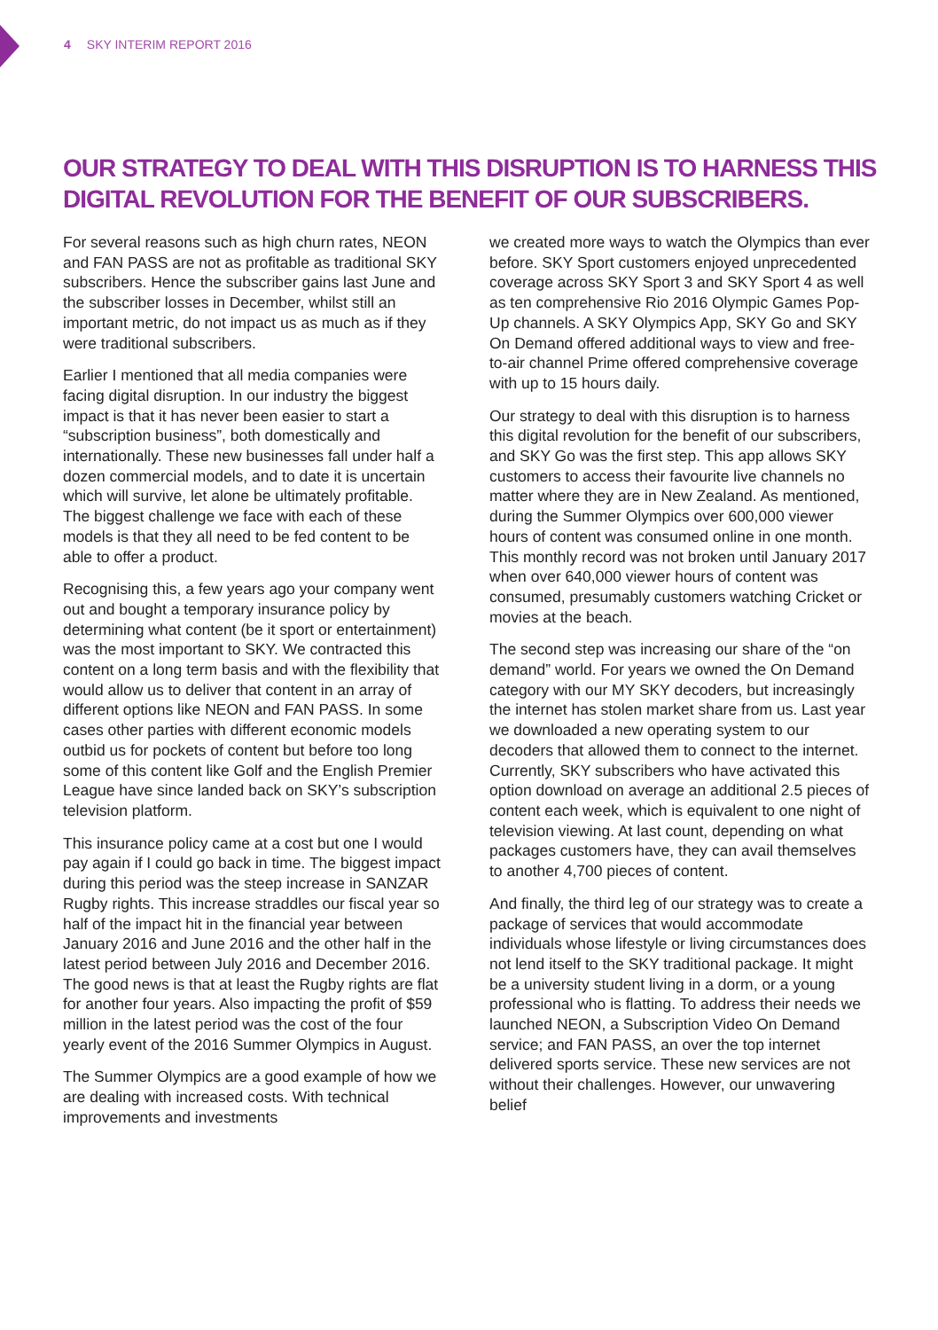4 SKY INTERIM REPORT 2016
OUR STRATEGY TO DEAL WITH THIS DISRUPTION IS TO HARNESS THIS DIGITAL REVOLUTION FOR THE BENEFIT OF OUR SUBSCRIBERS.
For several reasons such as high churn rates, NEON and FAN PASS are not as profitable as traditional SKY subscribers. Hence the subscriber gains last June and the subscriber losses in December, whilst still an important metric, do not impact us as much as if they were traditional subscribers.
Earlier I mentioned that all media companies were facing digital disruption. In our industry the biggest impact is that it has never been easier to start a “subscription business”, both domestically and internationally. These new businesses fall under half a dozen commercial models, and to date it is uncertain which will survive, let alone be ultimately profitable. The biggest challenge we face with each of these models is that they all need to be fed content to be able to offer a product.
Recognising this, a few years ago your company went out and bought a temporary insurance policy by determining what content (be it sport or entertainment) was the most important to SKY. We contracted this content on a long term basis and with the flexibility that would allow us to deliver that content in an array of different options like NEON and FAN PASS. In some cases other parties with different economic models outbid us for pockets of content but before too long some of this content like Golf and the English Premier League have since landed back on SKY’s subscription television platform.
This insurance policy came at a cost but one I would pay again if I could go back in time. The biggest impact during this period was the steep increase in SANZAR Rugby rights. This increase straddles our fiscal year so half of the impact hit in the financial year between January 2016 and June 2016 and the other half in the latest period between July 2016 and December 2016. The good news is that at least the Rugby rights are flat for another four years. Also impacting the profit of $59 million in the latest period was the cost of the four yearly event of the 2016 Summer Olympics in August.
The Summer Olympics are a good example of how we are dealing with increased costs. With technical improvements and investments
we created more ways to watch the Olympics than ever before. SKY Sport customers enjoyed unprecedented coverage across SKY Sport 3 and SKY Sport 4 as well as ten comprehensive Rio 2016 Olympic Games Pop-Up channels. A SKY Olympics App, SKY Go and SKY On Demand offered additional ways to view and free-to-air channel Prime offered comprehensive coverage with up to 15 hours daily.
Our strategy to deal with this disruption is to harness this digital revolution for the benefit of our subscribers, and SKY Go was the first step. This app allows SKY customers to access their favourite live channels no matter where they are in New Zealand. As mentioned, during the Summer Olympics over 600,000 viewer hours of content was consumed online in one month. This monthly record was not broken until January 2017 when over 640,000 viewer hours of content was consumed, presumably customers watching Cricket or movies at the beach.
The second step was increasing our share of the “on demand” world. For years we owned the On Demand category with our MY SKY decoders, but increasingly the internet has stolen market share from us. Last year we downloaded a new operating system to our decoders that allowed them to connect to the internet. Currently, SKY subscribers who have activated this option download on average an additional 2.5 pieces of content each week, which is equivalent to one night of television viewing. At last count, depending on what packages customers have, they can avail themselves to another 4,700 pieces of content.
And finally, the third leg of our strategy was to create a package of services that would accommodate individuals whose lifestyle or living circumstances does not lend itself to the SKY traditional package. It might be a university student living in a dorm, or a young professional who is flatting. To address their needs we launched NEON, a Subscription Video On Demand service; and FAN PASS, an over the top internet delivered sports service. These new services are not without their challenges. However, our unwavering belief